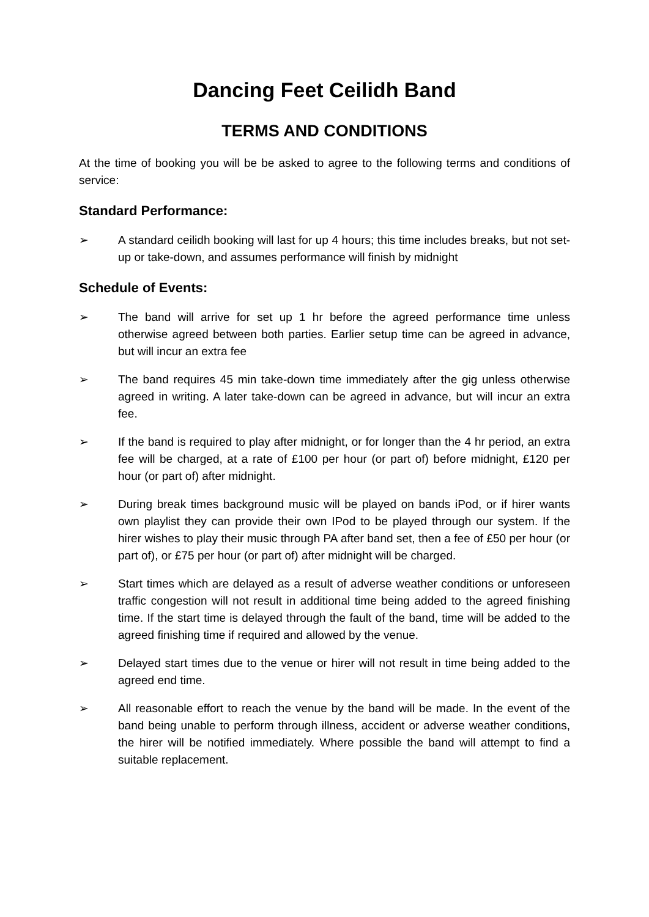Dancing Feet Ceilidh Band
TERMS AND CONDITIONS
At the time of booking you will be be asked to agree to the following terms and conditions of service:
Standard Performance:
➢ A standard ceilidh booking will last for up 4 hours; this time includes breaks, but not set-up or take-down, and assumes performance will finish by midnight
Schedule of Events:
➢ The band will arrive for set up 1 hr before the agreed performance time unless otherwise agreed between both parties. Earlier setup time can be agreed in advance, but will incur an extra fee
➢ The band requires 45 min take-down time immediately after the gig unless otherwise agreed in writing. A later take-down can be agreed in advance, but will incur an extra fee.
➢ If the band is required to play after midnight, or for longer than the 4 hr period, an extra fee will be charged, at a rate of £100 per hour (or part of) before midnight, £120 per hour (or part of) after midnight.
➢ During break times background music will be played on bands iPod, or if hirer wants own playlist they can provide their own IPod to be played through our system. If the hirer wishes to play their music through PA after band set, then a fee of £50 per hour (or part of), or £75 per hour (or part of) after midnight will be charged.
➢ Start times which are delayed as a result of adverse weather conditions or unforeseen traffic congestion will not result in additional time being added to the agreed finishing time. If the start time is delayed through the fault of the band, time will be added to the agreed finishing time if required and allowed by the venue.
➢ Delayed start times due to the venue or hirer will not result in time being added to the agreed end time.
➢ All reasonable effort to reach the venue by the band will be made. In the event of the band being unable to perform through illness, accident or adverse weather conditions, the hirer will be notified immediately. Where possible the band will attempt to find a suitable replacement.